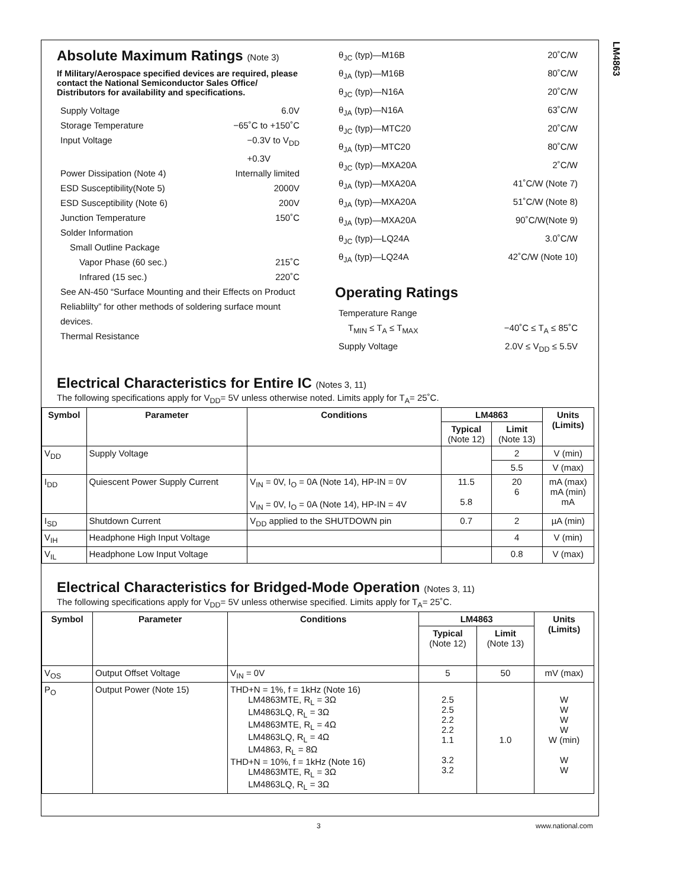LM4863
Absolute Maximum Ratings (Note 3)
If Military/Aerospace specified devices are required, please contact the National Semiconductor Sales Office/ Distributors for availability and specifications.
Supply Voltage 6.0V
Storage Temperature −65˚C to +150˚C
Input Voltage −0.3V to V<sub>DD</sub>
+0.3V
Power Dissipation (Note 4) Internally limited
ESD Susceptibility(Note 5) 2000V
ESD Susceptibility (Note 6) 200V
Junction Temperature 150˚C
Solder Information
Small Outline Package
Vapor Phase (60 sec.) 215˚C
Infrared (15 sec.) 220˚C
See AN-450 “Surface Mounting and their Effects on Product Reliablilty” for other methods of soldering surface mount devices.
Thermal Resistance
θ<sub>JC</sub> (typ)—M16B 20˚C/W
θ<sub>JA</sub> (typ)—M16B 80˚C/W
θ<sub>JC</sub> (typ)—N16A 20˚C/W
θ<sub>JA</sub> (typ)—N16A 63˚C/W
θ<sub>JC</sub> (typ)—MTC20 20˚C/W
θ<sub>JA</sub> (typ)—MTC20 80˚C/W
θ<sub>JC</sub> (typ)—MXA20A 2˚C/W
θ<sub>JA</sub> (typ)—MXA20A 41˚C/W (Note 7)
θ<sub>JA</sub> (typ)—MXA20A 51˚C/W (Note 8)
θ<sub>JA</sub> (typ)—MXA20A 90˚C/W(Note 9)
θ<sub>JC</sub> (typ)—LQ24A 3.0˚C/W
θ<sub>JA</sub> (typ)—LQ24A 42˚C/W (Note 10)
Operating Ratings
Temperature Range
T<sub>MIN</sub> ≤ T<sub>A</sub> ≤ T<sub>MAX</sub> −40˚C ≤ T<sub>A</sub> ≤ 85˚C
Supply Voltage 2.0V ≤ V<sub>DD</sub> ≤ 5.5V
Electrical Characteristics for Entire IC (Notes 3, 11)
The following specifications apply for V<sub>DD</sub>= 5V unless otherwise noted. Limits apply for T<sub>A</sub>= 25˚C.
| Symbol | Parameter | Conditions | LM4863 | | Units (Limits) |
| --- | --- | --- | --- | --- | --- |
| | | | Typical (Note 12) | Limit (Note 13) | |
| V<sub>DD</sub> | Supply Voltage | | | 2 | V (min) |
| | | | | 5.5 | V (max) |
| I<sub>DD</sub> | Quiescent Power Supply Current | V<sub>IN</sub> = 0V, I<sub>O</sub> = 0A (Note 14), HP-IN = 0V V<sub>IN</sub> = 0V, I<sub>O</sub> = 0A (Note 14), HP-IN = 4V | 11.5 5.8 | 20 6 | mA (max) mA (min) mA |
| I<sub>SD</sub> | Shutdown Current | V<sub>DD</sub> applied to the SHUTDOWN pin | 0.7 | 2 | µA (min) |
| V<sub>IH</sub> | Headphone High Input Voltage | | | 4 | V (min) |
| V<sub>IL</sub> | Headphone Low Input Voltage | | | 0.8 | V (max) |
Electrical Characteristics for Bridged-Mode Operation (Notes 3, 11)
The following specifications apply for V<sub>DD</sub>= 5V unless otherwise specified. Limits apply for T<sub>A</sub>= 25˚C.
| Symbol | Parameter | Conditions | LM4863 | | Units (Limits) |
| --- | --- | --- | --- | --- | --- |
| | | | Typical (Note 12) | Limit (Note 13) | |
| V<sub>OS</sub> | Output Offset Voltage | V<sub>IN</sub> = 0V | 5 | 50 | mV (max) |
| P<sub>O</sub> | Output Power (Note 15) | THD+N = 1%, f = 1kHz (Note 16) LM4863MTE, R<sub>L</sub> = 3Ω LM4863LQ, R<sub>L</sub> = 3Ω LM4863MTE, R<sub>L</sub> = 4Ω LM4863LQ, R<sub>L</sub> = 4Ω LM4863, R<sub>L</sub> = 8Ω THD+N = 10%, f = 1kHz (Note 16) LM4863MTE, R<sub>L</sub> = 3Ω LM4863LQ, R<sub>L</sub> = 3Ω | 2.5 2.5 2.2 2.2 1.1 3.2 3.2 | 1.0 | W W W W W (min) W W |
3 www.national.com